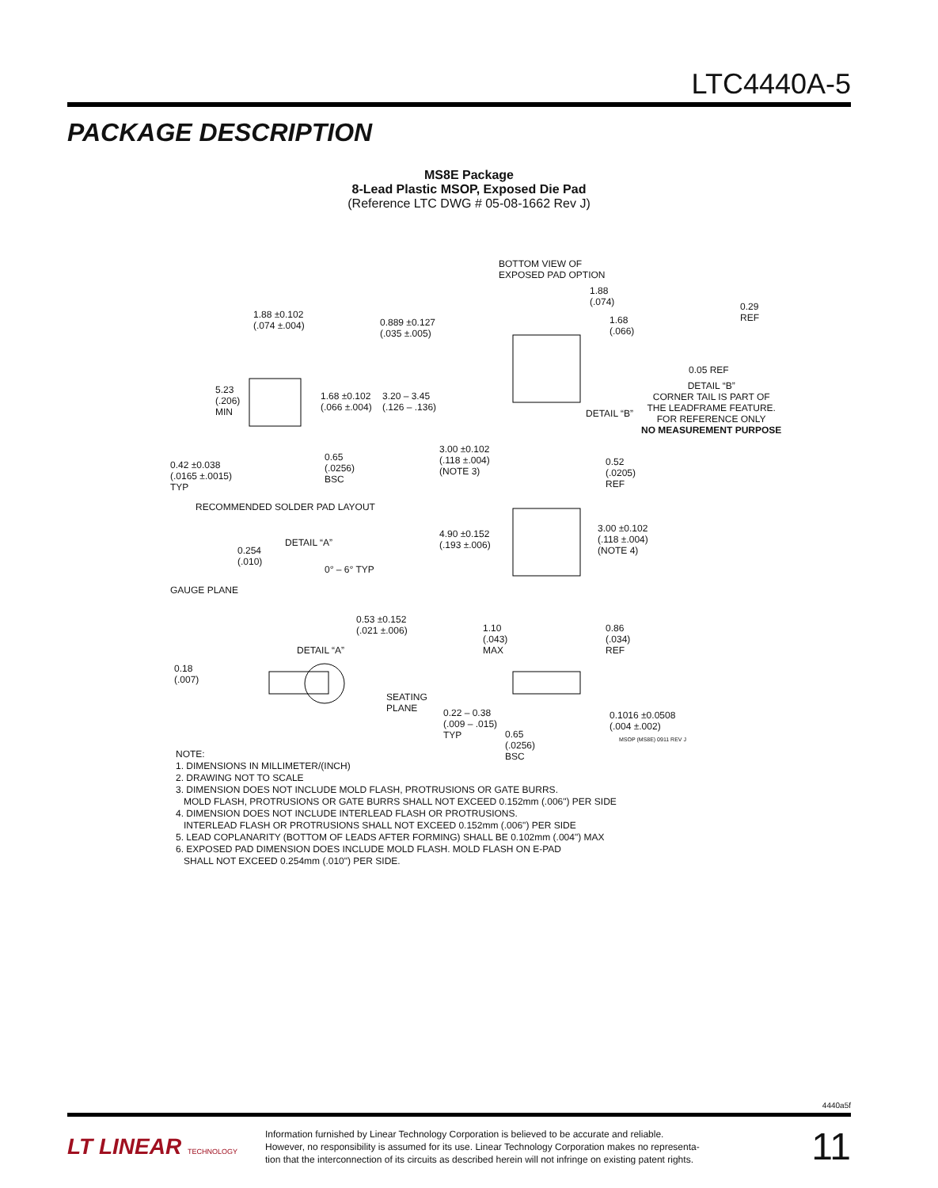LTC4440A-5
PACKAGE DESCRIPTION
MS8E Package
8-Lead Plastic MSOP, Exposed Die Pad
(Reference LTC DWG # 05-08-1662 Rev J)
1.88 ±0.102
(.074 ±.004) 0.889 ±0.127
(.035 ±.005)
BOTTOM VIEW OF
EXPOSED PAD OPTION
1.88
(.074)
1.68
(.066)
0.29
REF
0.05 REF
DETAIL “B”
CORNER TAIL IS PART OF
THE LEADFRAME FEATURE.
FOR REFERENCE ONLY
NO MEASUREMENT PURPOSE
5.23
(.206)
MIN
1.68 ±0.102
(.066 ±.004)
3.20 – 3.45
(.126 – .136)
DETAIL “B”
3.00 ±0.102
(.118 ±.004)
(NOTE 3)
0.52
(.0205)
REF
0.42 ±0.038
(.0165 ±.0015)
TYP
0.65
(.0256)
BSC
RECOMMENDED SOLDER PAD LAYOUT
4.90 ±0.152
(.193 ±.006)
3.00 ±0.102
(.118 ±.004)
(NOTE 4)
DETAIL “A”
0.254
(.010)
0° – 6° TYP
GAUGE PLANE
0.53 ±0.152
(.021 ±.006) 1.10
(.043)
MAX
0.86
(.034)
REF DETAIL “A”
0.18
(.007)
SEATING
PLANE 0.22 – 0.38
(.009 – .015)
TYP
0.1016 ±0.0508
(.004 ±.002)
0.65
(.0256)
BSC
MSOP (MS8E) 0911 REV J
NOTE:
1. DIMENSIONS IN MILLIMETER/(INCH)
2. DRAWING NOT TO SCALE
3. DIMENSION DOES NOT INCLUDE MOLD FLASH, PROTRUSIONS OR GATE BURRS.
MOLD FLASH, PROTRUSIONS OR GATE BURRS SHALL NOT EXCEED 0.152mm (.006") PER SIDE
4. DIMENSION DOES NOT INCLUDE INTERLEAD FLASH OR PROTRUSIONS.
INTERLEAD FLASH OR PROTRUSIONS SHALL NOT EXCEED 0.152mm (.006") PER SIDE
5. LEAD COPLANARITY (BOTTOM OF LEADS AFTER FORMING) SHALL BE 0.102mm (.004") MAX
6. EXPOSED PAD DIMENSION DOES INCLUDE MOLD FLASH. MOLD FLASH ON E-PAD
SHALL NOT EXCEED 0.254mm (.010") PER SIDE.
4440a5f
LT LINEAR TECHNOLOGY
Information furnished by Linear Technology Corporation is believed to be accurate and reliable.
However, no responsibility is assumed for its use. Linear Technology Corporation makes no representa-
tion that the interconnection of its circuits as described herein will not infringe on existing patent rights.
11